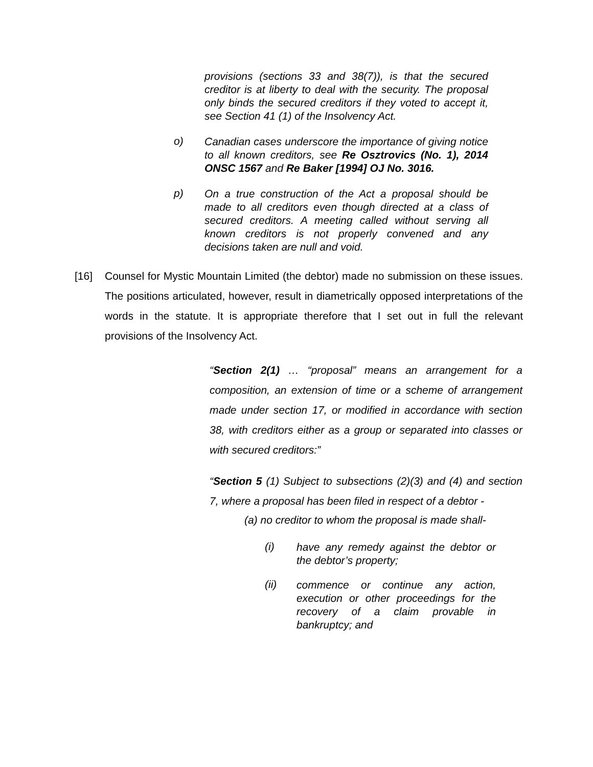provisions (sections 33 and 38(7)), is that the secured creditor is at liberty to deal with the security. The proposal only binds the secured creditors if they voted to accept it, see Section 41 (1) of the Insolvency Act.
o)
Canadian cases underscore the importance of giving notice to all known creditors, see Re Osztrovics (No. 1), 2014 ONSC 1567 and Re Baker [1994] OJ No. 3016.
p)
On a true construction of the Act a proposal should be made to all creditors even though directed at a class of secured creditors. A meeting called without serving all known creditors is not properly convened and any decisions taken are null and void.
[16] Counsel for Mystic Mountain Limited (the debtor) made no submission on these issues. The positions articulated, however, result in diametrically opposed interpretations of the words in the statute. It is appropriate therefore that I set out in full the relevant provisions of the Insolvency Act.
“Section 2(1) … “proposal” means an arrangement for a composition, an extension of time or a scheme of arrangement made under section 17, or modified in accordance with section 38, with creditors either as a group or separated into classes or with secured creditors:”
“Section 5 (1) Subject to subsections (2)(3) and (4) and section 7, where a proposal has been filed in respect of a debtor -
(a) no creditor to whom the proposal is made shall-
(i)
have any remedy against the debtor or the debtor’s property;
(ii)
commence or continue any action, execution or other proceedings for the recovery of a claim provable in bankruptcy; and